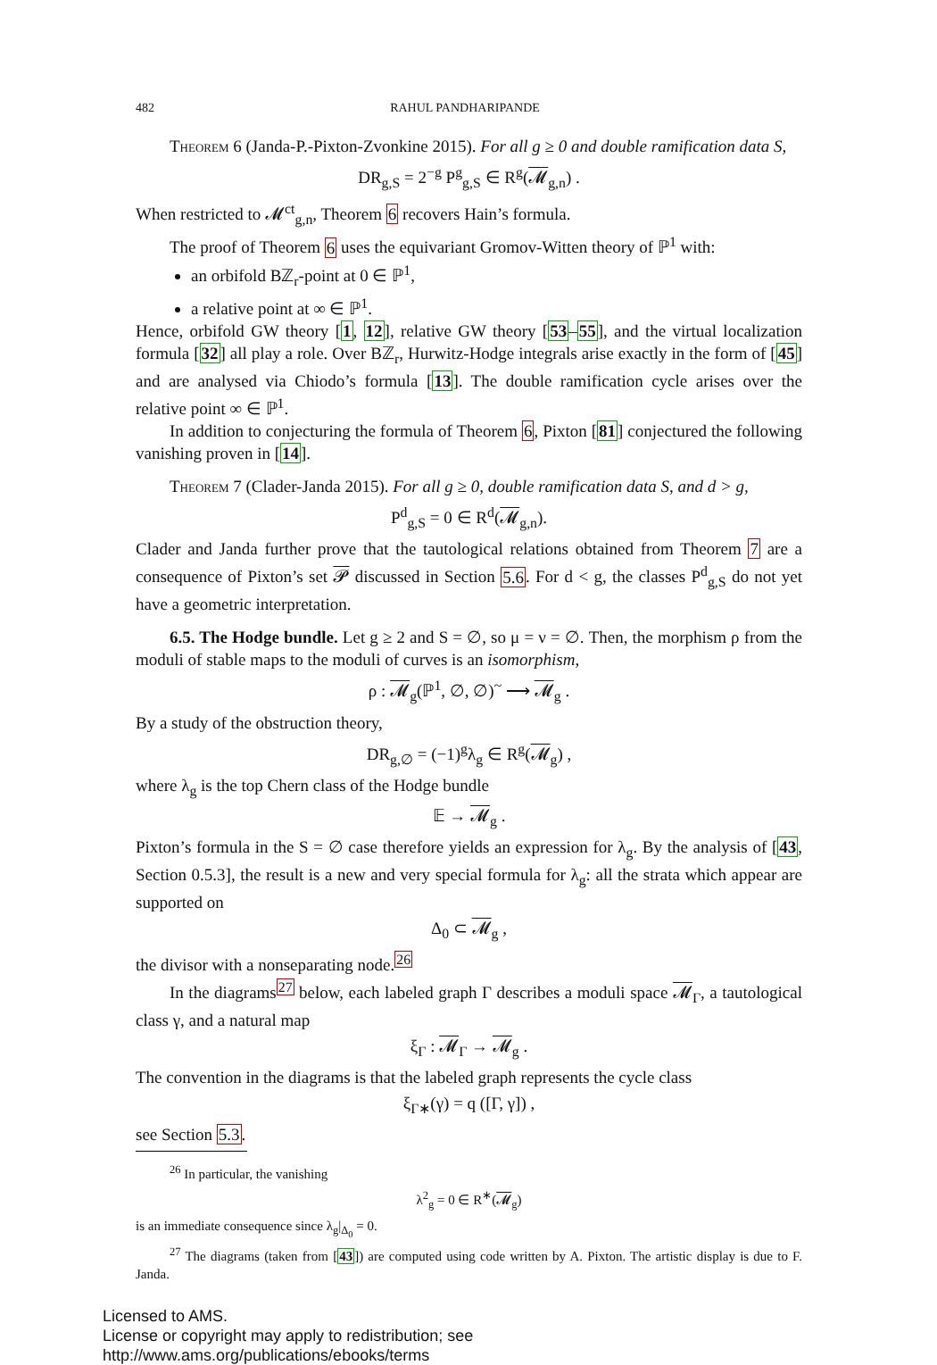482 RAHUL PANDHARIPANDE
Theorem 6 (Janda-P.-Pixton-Zvonkine 2015). For all g ≥ 0 and double ramification data S,
DR<sub>g,S</sub> = 2<sup>−g</sup> P<sup>g</sup><sub>g,S</sub> ∈ R<sup>g</sup>(𝓜<sub>g,n</sub>) .
When restricted to 𝓜<sup>ct</sup><sub>g,n</sub>, Theorem 6 recovers Hain’s formula.
The proof of Theorem 6 uses the equivariant Gromov-Witten theory of ℙ<sup>1</sup> with:
an orbifold Bℤ<sub>r</sub>-point at 0 ∈ ℙ<sup>1</sup>,
a relative point at ∞ ∈ ℙ<sup>1</sup>.
Hence, orbifold GW theory [1, 12], relative GW theory [53–55], and the virtual localization formula [32] all play a role. Over Bℤ<sub>r</sub>, Hurwitz-Hodge integrals arise exactly in the form of [45] and are analysed via Chiodo’s formula [13]. The double ramification cycle arises over the relative point ∞ ∈ ℙ<sup>1</sup>.
In addition to conjecturing the formula of Theorem 6, Pixton [81] conjectured the following vanishing proven in [14].
Theorem 7 (Clader-Janda 2015). For all g ≥ 0, double ramification data S, and d > g,
P<sup>d</sup><sub>g,S</sub> = 0 ∈ R<sup>d</sup>(𝓜<sub>g,n</sub>).
Clader and Janda further prove that the tautological relations obtained from Theorem 7 are a consequence of Pixton’s set 𝓟 discussed in Section 5.6. For d < g, the classes P<sup>d</sup><sub>g,S</sub> do not yet have a geometric interpretation.
6.5. The Hodge bundle. Let g ≥ 2 and S = ∅, so μ = ν = ∅. Then, the morphism ρ from the moduli of stable maps to the moduli of curves is an isomorphism,
ρ : 𝓜<sub>g</sub>(ℙ<sup>1</sup>, ∅, ∅)<sup>~</sup> ⟶ 𝓜<sub>g</sub> .
By a study of the obstruction theory,
DR<sub>g,∅</sub> = (−1)<sup>g</sup>λ<sub>g</sub> ∈ R<sup>g</sup>(𝓜<sub>g</sub>) ,
where λ<sub>g</sub> is the top Chern class of the Hodge bundle
𝔼 → 𝓜<sub>g</sub> .
Pixton’s formula in the S = ∅ case therefore yields an expression for λ<sub>g</sub>. By the analysis of [43, Section 0.5.3], the result is a new and very special formula for λ<sub>g</sub>: all the strata which appear are supported on
Δ<sub>0</sub> ⊂ 𝓜<sub>g</sub> ,
the divisor with a nonseparating node.<sup>26</sup>
In the diagrams<sup>27</sup> below, each labeled graph Γ describes a moduli space 𝓜<sub>Γ</sub>, a tautological class γ, and a natural map
ξ<sub>Γ</sub> : 𝓜<sub>Γ</sub> → 𝓜<sub>g</sub> .
The convention in the diagrams is that the labeled graph represents the cycle class
ξ<sub>Γ∗</sub>(γ) = q ([Γ, γ]) ,
see Section 5.3.
<sup>26</sup> In particular, the vanishing
λ<sup>2</sup><sub>g</sub> = 0 ∈ R<sup>∗</sup>(𝓜<sub>g</sub>)
is an immediate consequence since λ<sub>g</sub>|<sub>Δ<sub>0</sub></sub> = 0.
<sup>27</sup> The diagrams (taken from [43]) are computed using code written by A. Pixton. The artistic display is due to F. Janda.
Licensed to AMS.
License or copyright may apply to redistribution; see http://www.ams.org/publications/ebooks/terms